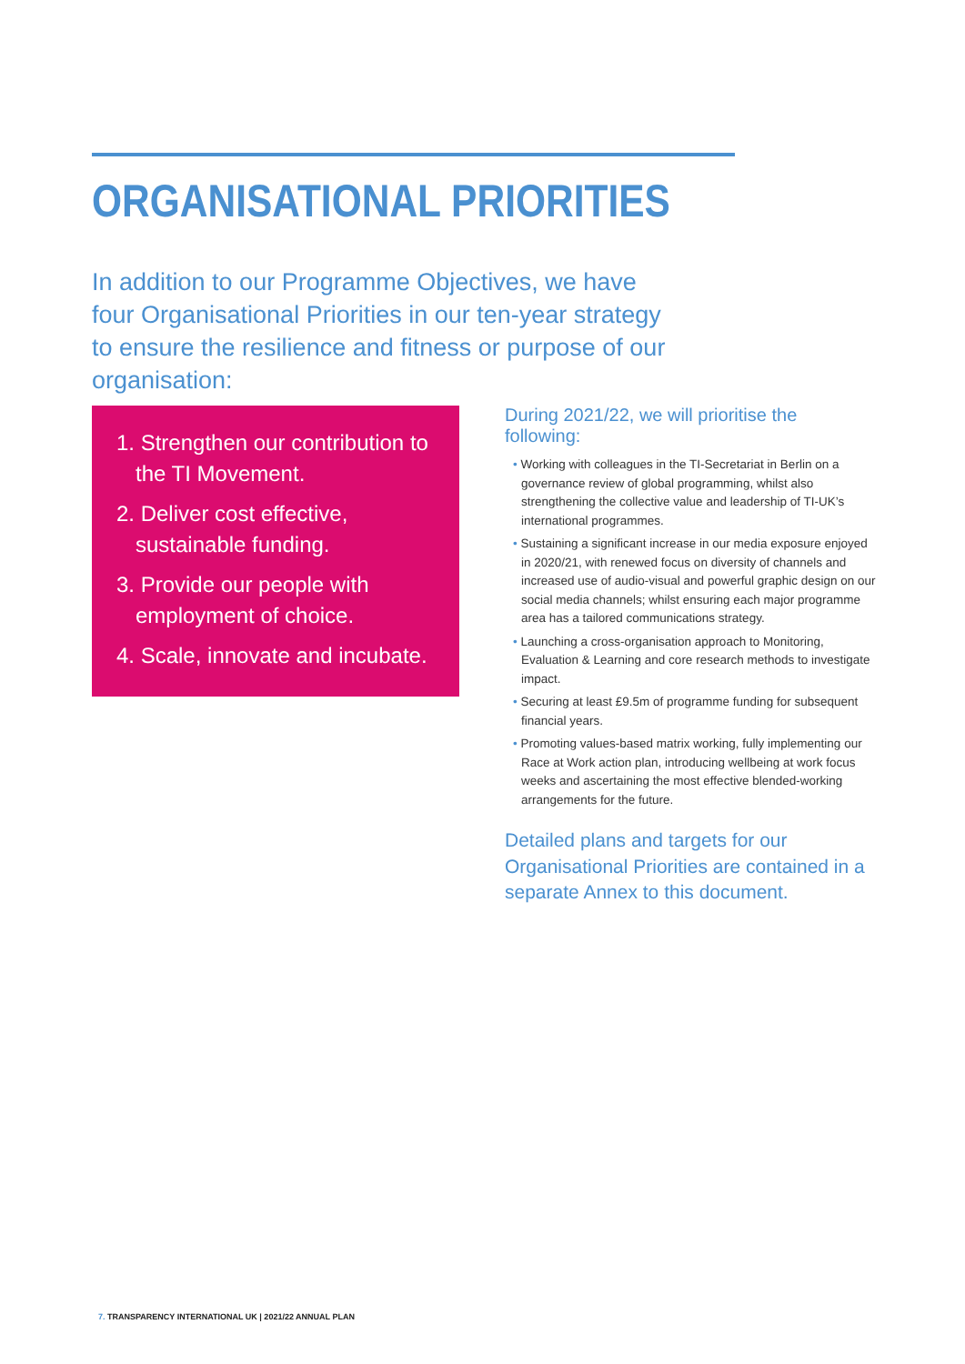ORGANISATIONAL PRIORITIES
In addition to our Programme Objectives, we have four Organisational Priorities in our ten-year strategy to ensure the resilience and fitness or purpose of our organisation:
1. Strengthen our contribution to the TI Movement.
2. Deliver cost effective, sustainable funding.
3. Provide our people with employment of choice.
4. Scale, innovate and incubate.
During 2021/22, we will prioritise the following:
• Working with colleagues in the TI-Secretariat in Berlin on a governance review of global programming, whilst also strengthening the collective value and leadership of TI-UK’s international programmes.
• Sustaining a significant increase in our media exposure enjoyed in 2020/21, with renewed focus on diversity of channels and increased use of audio-visual and powerful graphic design on our social media channels; whilst ensuring each major programme area has a tailored communications strategy.
• Launching a cross-organisation approach to Monitoring, Evaluation & Learning and core research methods to investigate impact.
• Securing at least £9.5m of programme funding for subsequent financial years.
• Promoting values-based matrix working, fully implementing our Race at Work action plan, introducing wellbeing at work focus weeks and ascertaining the most effective blended-working arrangements for the future.
Detailed plans and targets for our Organisational Priorities are contained in a separate Annex to this document.
7. TRANSPARENCY INTERNATIONAL UK | 2021/22 ANNUAL PLAN